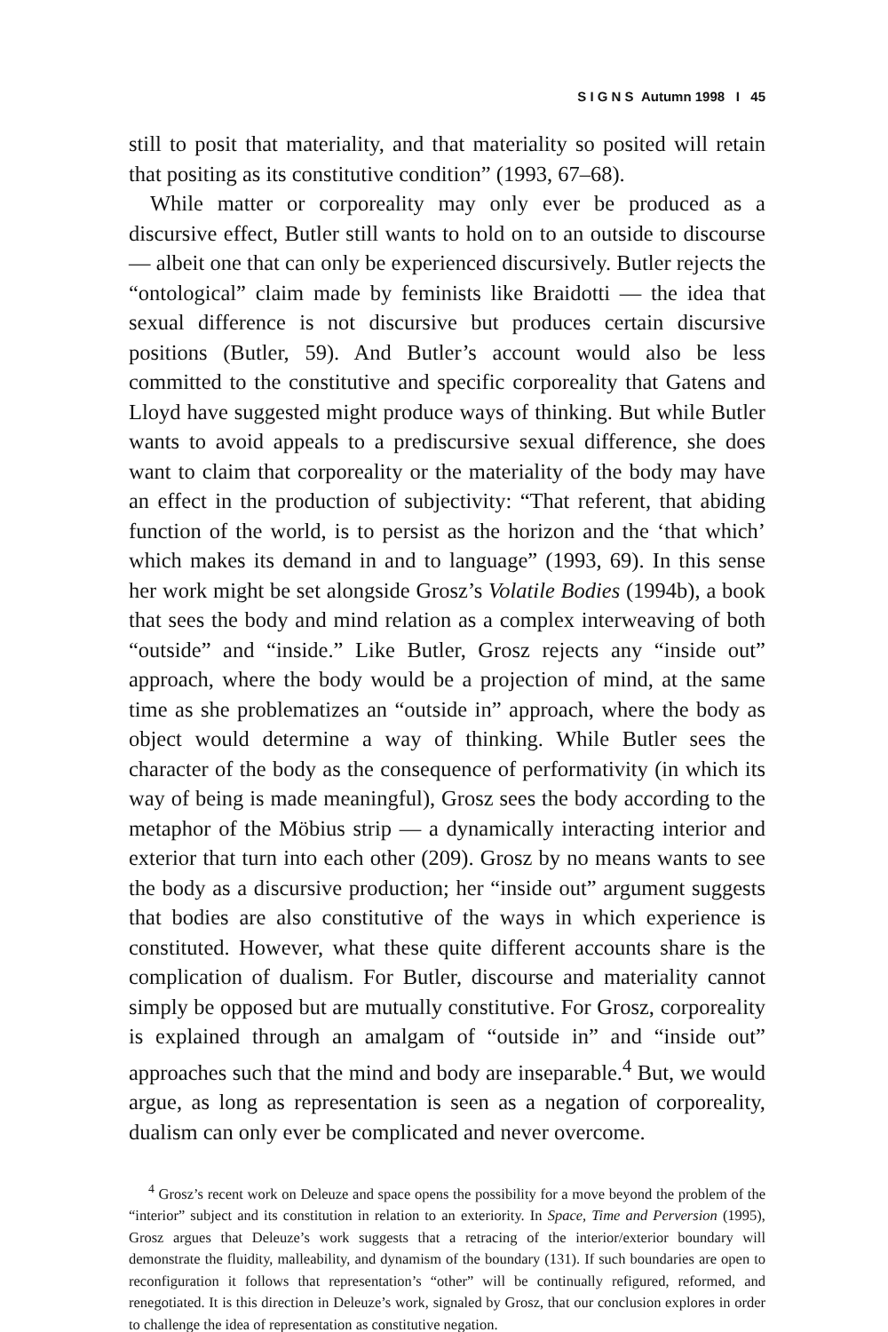S I G N S Autumn 1998 I 45
still to posit that materiality, and that materiality so posited will retain that positing as its constitutive condition” (1993, 67–68).
While matter or corporeality may only ever be produced as a discursive effect, Butler still wants to hold on to an outside to discourse — albeit one that can only be experienced discursively. Butler rejects the “ontological” claim made by feminists like Braidotti — the idea that sexual difference is not discursive but produces certain discursive positions (Butler, 59). And Butler’s account would also be less committed to the constitutive and specific corporeality that Gatens and Lloyd have suggested might produce ways of thinking. But while Butler wants to avoid appeals to a prediscursive sexual difference, she does want to claim that corporeality or the materiality of the body may have an effect in the production of subjectivity: “That referent, that abiding function of the world, is to persist as the horizon and the ‘that which’ which makes its demand in and to language” (1993, 69). In this sense her work might be set alongside Grosz’s Volatile Bodies (1994b), a book that sees the body and mind relation as a complex interweaving of both “outside” and “inside.” Like Butler, Grosz rejects any “inside out” approach, where the body would be a projection of mind, at the same time as she problematizes an “outside in” approach, where the body as object would determine a way of thinking. While Butler sees the character of the body as the consequence of performativity (in which its way of being is made meaningful), Grosz sees the body according to the metaphor of the Möbius strip — a dynamically interacting interior and exterior that turn into each other (209). Grosz by no means wants to see the body as a discursive production; her “inside out” argument suggests that bodies are also constitutive of the ways in which experience is constituted. However, what these quite different accounts share is the complication of dualism. For Butler, discourse and materiality cannot simply be opposed but are mutually constitutive. For Grosz, corporeality is explained through an amalgam of “outside in” and “inside out” approaches such that the mind and body are inseparable.<sup>4</sup> But, we would argue, as long as representation is seen as a negation of corporeality, dualism can only ever be complicated and never overcome.
<sup>4</sup> Grosz’s recent work on Deleuze and space opens the possibility for a move beyond the problem of the “interior” subject and its constitution in relation to an exteriority. In Space, Time and Perversion (1995), Grosz argues that Deleuze’s work suggests that a retracing of the interior/exterior boundary will demonstrate the fluidity, malleability, and dynamism of the boundary (131). If such boundaries are open to reconfiguration it follows that representation’s “other” will be continually refigured, reformed, and renegotiated. It is this direction in Deleuze’s work, signaled by Grosz, that our conclusion explores in order to challenge the idea of representation as constitutive negation.